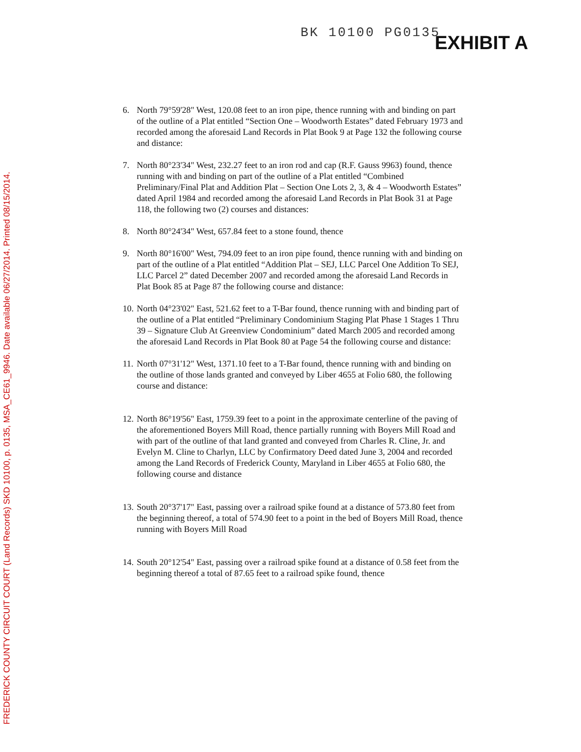FREDERICK COUNTY CIRCUIT COURT (Land Records) SKD 10100, p. 0135, MSA_CE61_9946. Date available 06/27/2014. Printed 08/15/2014.
BK 10100 PG0135 EXHIBIT A
6. North 79°59'28" West, 120.08 feet to an iron pipe, thence running with and binding on part of the outline of a Plat entitled “Section One – Woodworth Estates” dated February 1973 and recorded among the aforesaid Land Records in Plat Book 9 at Page 132 the following course and distance:
7. North 80°23'34" West, 232.27 feet to an iron rod and cap (R.F. Gauss 9963) found, thence running with and binding on part of the outline of a Plat entitled “Combined Preliminary/Final Plat and Addition Plat – Section One Lots 2, 3, & 4 – Woodworth Estates” dated April 1984 and recorded among the aforesaid Land Records in Plat Book 31 at Page 118, the following two (2) courses and distances:
8. North 80°24'34" West, 657.84 feet to a stone found, thence
9. North 80°16'00" West, 794.09 feet to an iron pipe found, thence running with and binding on part of the outline of a Plat entitled “Addition Plat – SEJ, LLC Parcel One Addition To SEJ, LLC Parcel 2” dated December 2007 and recorded among the aforesaid Land Records in Plat Book 85 at Page 87 the following course and distance:
10. North 04°23'02" East, 521.62 feet to a T-Bar found, thence running with and binding part of the outline of a Plat entitled “Preliminary Condominium Staging Plat Phase 1 Stages 1 Thru 39 – Signature Club At Greenview Condominium” dated March 2005 and recorded among the aforesaid Land Records in Plat Book 80 at Page 54 the following course and distance:
11. North 07°31'12" West, 1371.10 feet to a T-Bar found, thence running with and binding on the outline of those lands granted and conveyed by Liber 4655 at Folio 680, the following course and distance:
12. North 86°19'56" East, 1759.39 feet to a point in the approximate centerline of the paving of the aforementioned Boyers Mill Road, thence partially running with Boyers Mill Road and with part of the outline of that land granted and conveyed from Charles R. Cline, Jr. and Evelyn M. Cline to Charlyn, LLC by Confirmatory Deed dated June 3, 2004 and recorded among the Land Records of Frederick County, Maryland in Liber 4655 at Folio 680, the following course and distance
13. South 20°37'17" East, passing over a railroad spike found at a distance of 573.80 feet from the beginning thereof, a total of 574.90 feet to a point in the bed of Boyers Mill Road, thence running with Boyers Mill Road
14. South 20°12'54" East, passing over a railroad spike found at a distance of 0.58 feet from the beginning thereof a total of 87.65 feet to a railroad spike found, thence